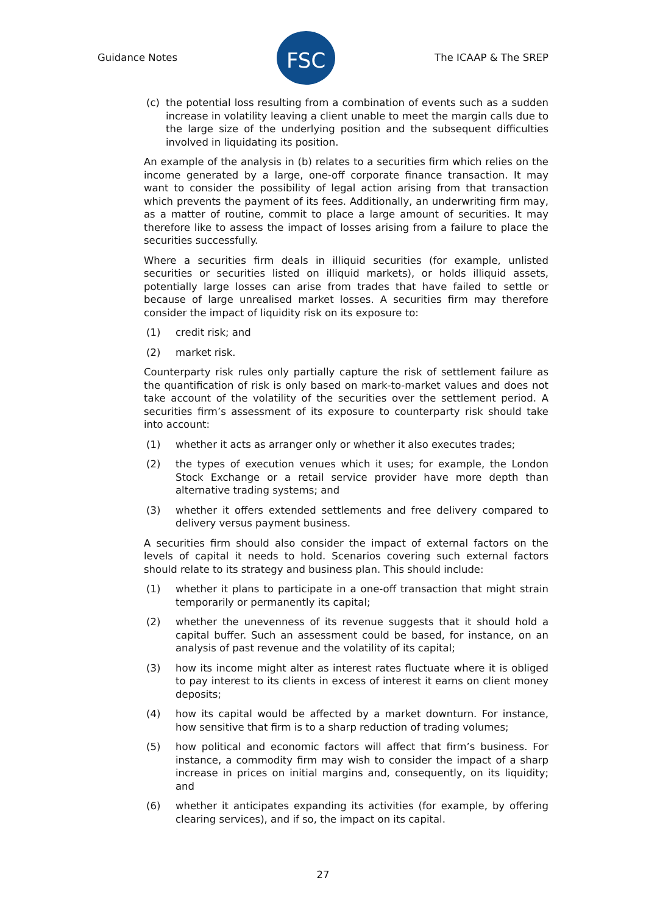Guidance Notes
FSC
The ICAAP & The SREP
(c) the potential loss resulting from a combination of events such as a sudden increase in volatility leaving a client unable to meet the margin calls due to the large size of the underlying position and the subsequent difficulties involved in liquidating its position.
An example of the analysis in (b) relates to a securities firm which relies on the income generated by a large, one-off corporate finance transaction. It may want to consider the possibility of legal action arising from that transaction which prevents the payment of its fees. Additionally, an underwriting firm may, as a matter of routine, commit to place a large amount of securities. It may therefore like to assess the impact of losses arising from a failure to place the securities successfully.
Where a securities firm deals in illiquid securities (for example, unlisted securities or securities listed on illiquid markets), or holds illiquid assets, potentially large losses can arise from trades that have failed to settle or because of large unrealised market losses. A securities firm may therefore consider the impact of liquidity risk on its exposure to:
(1) credit risk; and
(2) market risk.
Counterparty risk rules only partially capture the risk of settlement failure as the quantification of risk is only based on mark-to-market values and does not take account of the volatility of the securities over the settlement period. A securities firm’s assessment of its exposure to counterparty risk should take into account:
(1) whether it acts as arranger only or whether it also executes trades;
(2) the types of execution venues which it uses; for example, the London Stock Exchange or a retail service provider have more depth than alternative trading systems; and
(3) whether it offers extended settlements and free delivery compared to delivery versus payment business.
A securities firm should also consider the impact of external factors on the levels of capital it needs to hold. Scenarios covering such external factors should relate to its strategy and business plan. This should include:
(1) whether it plans to participate in a one-off transaction that might strain temporarily or permanently its capital;
(2) whether the unevenness of its revenue suggests that it should hold a capital buffer. Such an assessment could be based, for instance, on an analysis of past revenue and the volatility of its capital;
(3) how its income might alter as interest rates fluctuate where it is obliged to pay interest to its clients in excess of interest it earns on client money deposits;
(4) how its capital would be affected by a market downturn. For instance, how sensitive that firm is to a sharp reduction of trading volumes;
(5) how political and economic factors will affect that firm’s business. For instance, a commodity firm may wish to consider the impact of a sharp increase in prices on initial margins and, consequently, on its liquidity; and
(6) whether it anticipates expanding its activities (for example, by offering clearing services), and if so, the impact on its capital.
27